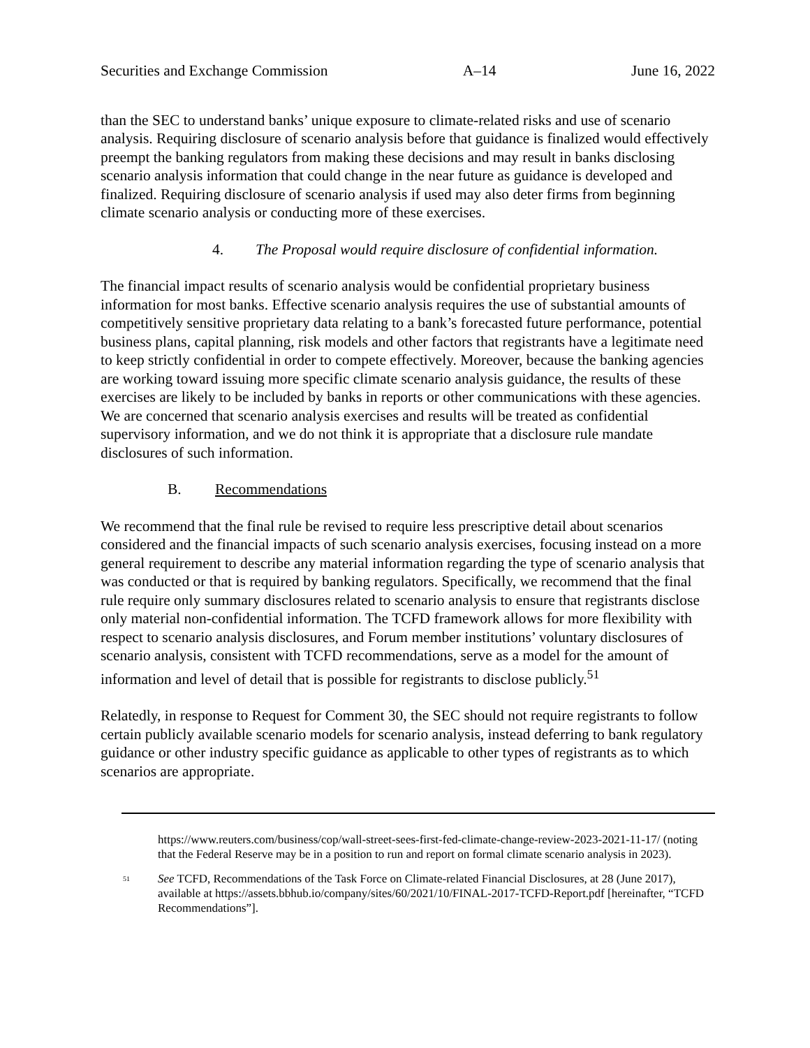Securities and Exchange Commission A–14 June 16, 2022
than the SEC to understand banks’ unique exposure to climate-related risks and use of scenario analysis. Requiring disclosure of scenario analysis before that guidance is finalized would effectively preempt the banking regulators from making these decisions and may result in banks disclosing scenario analysis information that could change in the near future as guidance is developed and finalized. Requiring disclosure of scenario analysis if used may also deter firms from beginning climate scenario analysis or conducting more of these exercises.
4. The Proposal would require disclosure of confidential information.
The financial impact results of scenario analysis would be confidential proprietary business information for most banks. Effective scenario analysis requires the use of substantial amounts of competitively sensitive proprietary data relating to a bank’s forecasted future performance, potential business plans, capital planning, risk models and other factors that registrants have a legitimate need to keep strictly confidential in order to compete effectively. Moreover, because the banking agencies are working toward issuing more specific climate scenario analysis guidance, the results of these exercises are likely to be included by banks in reports or other communications with these agencies. We are concerned that scenario analysis exercises and results will be treated as confidential supervisory information, and we do not think it is appropriate that a disclosure rule mandate disclosures of such information.
B. Recommendations
We recommend that the final rule be revised to require less prescriptive detail about scenarios considered and the financial impacts of such scenario analysis exercises, focusing instead on a more general requirement to describe any material information regarding the type of scenario analysis that was conducted or that is required by banking regulators. Specifically, we recommend that the final rule require only summary disclosures related to scenario analysis to ensure that registrants disclose only material non-confidential information. The TCFD framework allows for more flexibility with respect to scenario analysis disclosures, and Forum member institutions’ voluntary disclosures of scenario analysis, consistent with TCFD recommendations, serve as a model for the amount of information and level of detail that is possible for registrants to disclose publicly.<sup>51</sup>
Relatedly, in response to Request for Comment 30, the SEC should not require registrants to follow certain publicly available scenario models for scenario analysis, instead deferring to bank regulatory guidance or other industry specific guidance as applicable to other types of registrants as to which scenarios are appropriate.
https://www.reuters.com/business/cop/wall-street-sees-first-fed-climate-change-review-2023-2021-11-17/ (noting that the Federal Reserve may be in a position to run and report on formal climate scenario analysis in 2023).
<sup>51</sup>
See TCFD, Recommendations of the Task Force on Climate-related Financial Disclosures, at 28 (June 2017), available at https://assets.bbhub.io/company/sites/60/2021/10/FINAL-2017-TCFD-Report.pdf [hereinafter, “TCFD Recommendations”].